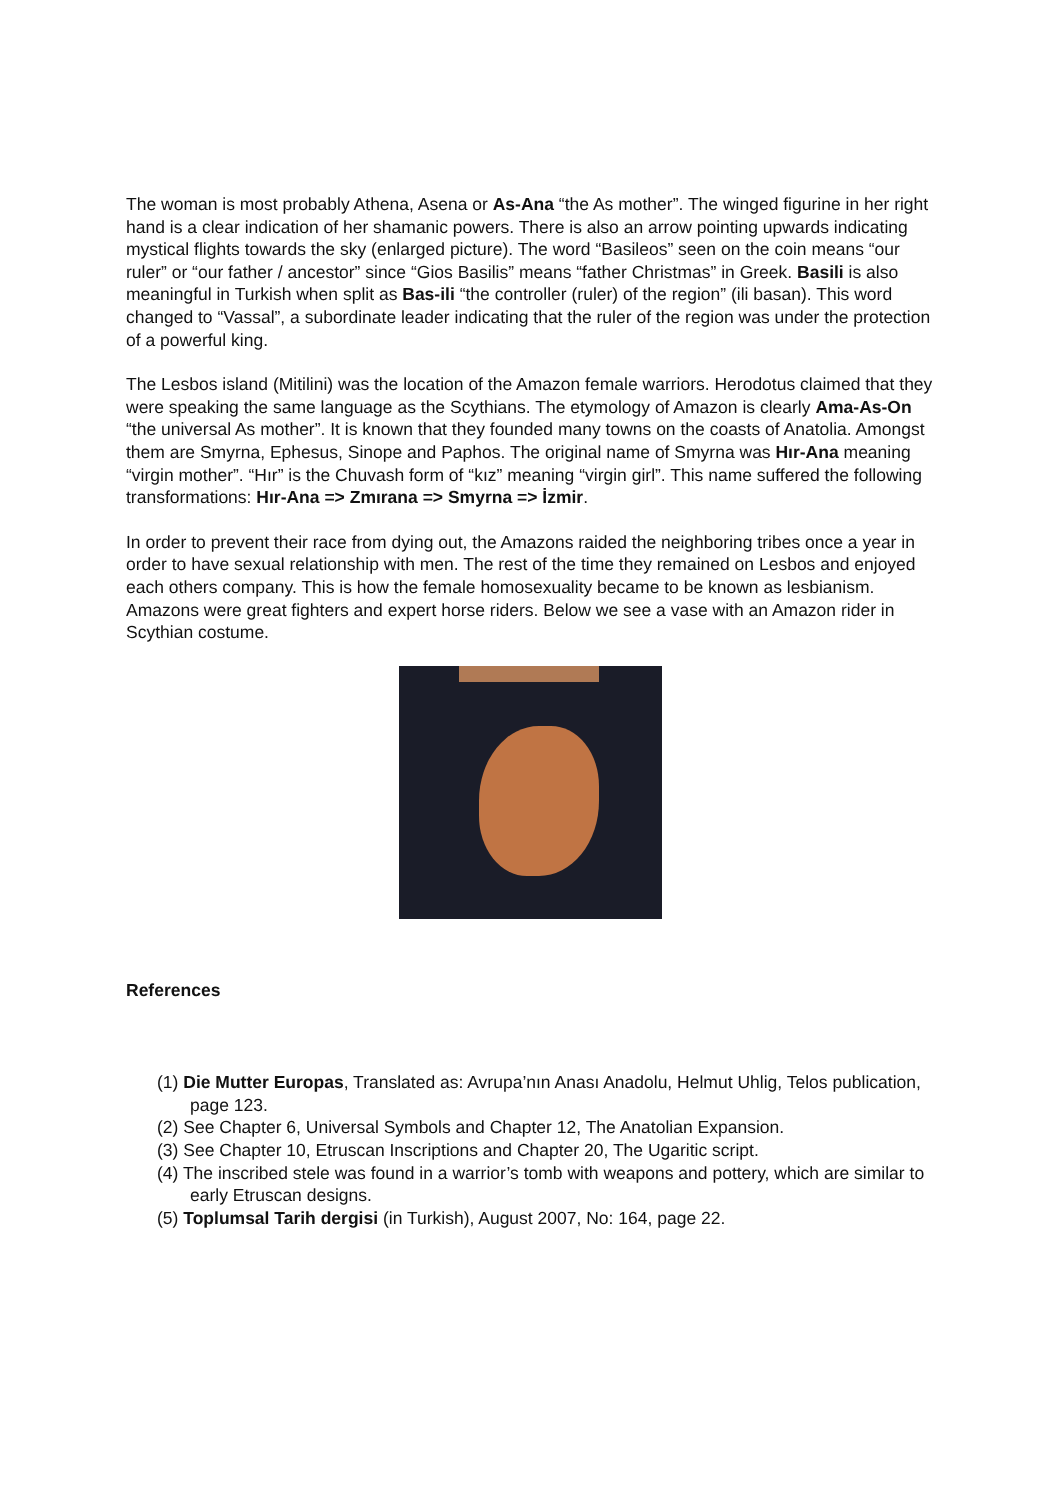The woman is most probably Athena, Asena or As-Ana “the As mother”. The winged figurine in her right hand is a clear indication of her shamanic powers. There is also an arrow pointing upwards indicating mystical flights towards the sky (enlarged picture). The word “Basileos” seen on the coin means “our ruler” or “our father / ancestor” since “Gios Basilis” means “father Christmas” in Greek. Basili is also meaningful in Turkish when split as Bas-ili “the controller (ruler) of the region” (ili basan). This word changed to “Vassal”, a subordinate leader indicating that the ruler of the region was under the protection of a powerful king.
The Lesbos island (Mitilini) was the location of the Amazon female warriors. Herodotus claimed that they were speaking the same language as the Scythians. The etymology of Amazon is clearly Ama-As-On “the universal As mother”. It is known that they founded many towns on the coasts of Anatolia. Amongst them are Smyrna, Ephesus, Sinope and Paphos. The original name of Smyrna was Hır-Ana meaning “virgin mother”. “Hır” is the Chuvash form of “kız” meaning “virgin girl”. This name suffered the following transformations: Hır-Ana => Zmırana => Smyrna => İzmir.
In order to prevent their race from dying out, the Amazons raided the neighboring tribes once a year in order to have sexual relationship with men. The rest of the time they remained on Lesbos and enjoyed each others company. This is how the female homosexuality became to be known as lesbianism. Amazons were great fighters and expert horse riders. Below we see a vase with an Amazon rider in Scythian costume.
References
(1) Die Mutter Europas, Translated as: Avrupa’nın Anası Anadolu, Helmut Uhlig, Telos publication, page 123.
(2) See Chapter 6, Universal Symbols and Chapter 12, The Anatolian Expansion.
(3) See Chapter 10, Etruscan Inscriptions and Chapter 20, The Ugaritic script.
(4) The inscribed stele was found in a warrior’s tomb with weapons and pottery, which are similar to early Etruscan designs.
(5) Toplumsal Tarih dergisi (in Turkish), August 2007, No: 164, page 22.